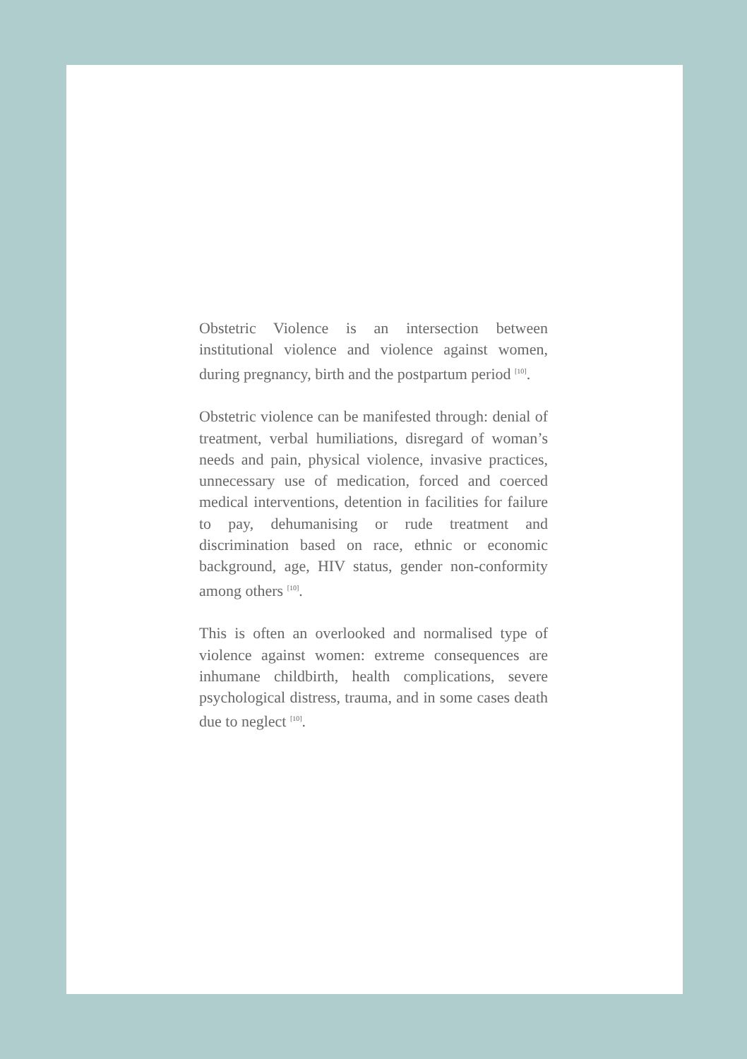Obstetric Violence is an intersection between institutional violence and violence against women, during pregnancy, birth and the postpartum period <sup>[10]</sup>.
Obstetric violence can be manifested through: denial of treatment, verbal humiliations, disregard of woman’s needs and pain, physical violence, invasive practices, unnecessary use of medication, forced and coerced medical interventions, detention in facilities for failure to pay, dehumanising or rude treatment and discrimination based on race, ethnic or economic background, age, HIV status, gender non-conformity among others <sup>[10]</sup>.
This is often an overlooked and normalised type of violence against women: extreme consequences are inhumane childbirth, health complications, severe psychological distress, trauma, and in some cases death due to neglect <sup>[10]</sup>.